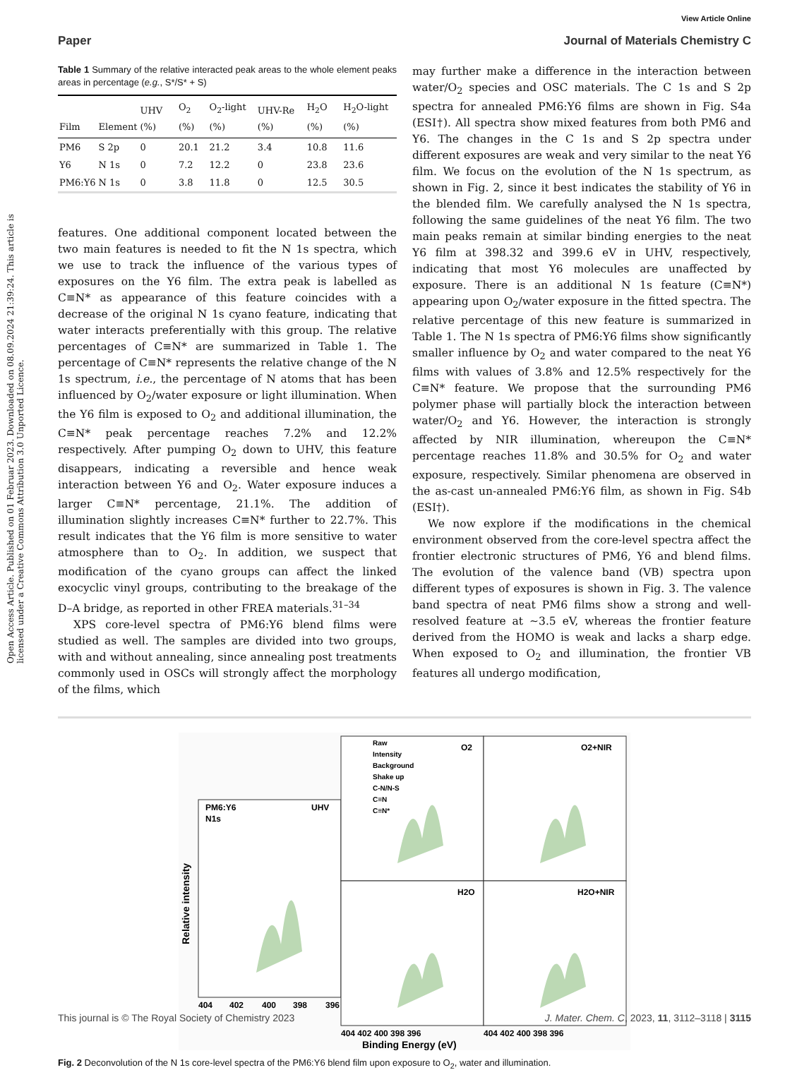View Article Online
Paper Journal of Materials Chemistry C
Open Access Article. Published on 01 Februar 2023. Downloaded on 08.09.2024 21:39:24. This article is licensed under a Creative Commons Attribution 3.0 Unported Licence.
Table 1 Summary of the relative interacted peak areas to the whole element peaks areas in percentage (e.g., S*/S* + S)
| Film | Element | UHV (%) | O<sub>2</sub> (%) | O<sub>2</sub>-light (%) | UHV-Re (%) | H<sub>2</sub>O (%) | H<sub>2</sub>O-light (%) |
| --- | --- | --- | --- | --- | --- | --- | --- |
| PM6 | S 2p | 0 | 20.1 | 21.2 | 3.4 | 10.8 | 11.6 |
| Y6 | N 1s | 0 | 7.2 | 12.2 | 0 | 23.8 | 23.6 |
| PM6:Y6 | N 1s | 0 | 3.8 | 11.8 | 0 | 12.5 | 30.5 |
features. One additional component located between the two main features is needed to fit the N 1s spectra, which we use to track the influence of the various types of exposures on the Y6 film. The extra peak is labelled as C≡N* as appearance of this feature coincides with a decrease of the original N 1s cyano feature, indicating that water interacts preferentially with this group. The relative percentages of C≡N* are summarized in Table 1. The percentage of C≡N* represents the relative change of the N 1s spectrum, i.e., the percentage of N atoms that has been influenced by O<sub>2</sub>/water exposure or light illumination. When the Y6 film is exposed to O<sub>2</sub> and additional illumination, the C≡N* peak percentage reaches 7.2% and 12.2% respectively. After pumping O<sub>2</sub> down to UHV, this feature disappears, indicating a reversible and hence weak interaction between Y6 and O<sub>2</sub>. Water exposure induces a larger C≡N* percentage, 21.1%. The addition of illumination slightly increases C≡N* further to 22.7%. This result indicates that the Y6 film is more sensitive to water atmosphere than to O<sub>2</sub>. In addition, we suspect that modification of the cyano groups can affect the linked exocyclic vinyl groups, contributing to the breakage of the D–A bridge, as reported in other FREA materials.<sup>31–34</sup>
XPS core-level spectra of PM6:Y6 blend films were studied as well. The samples are divided into two groups, with and without annealing, since annealing post treatments commonly used in OSCs will strongly affect the morphology of the films, which
may further make a difference in the interaction between water/O<sub>2</sub> species and OSC materials. The C 1s and S 2p spectra for annealed PM6:Y6 films are shown in Fig. S4a (ESI†). All spectra show mixed features from both PM6 and Y6. The changes in the C 1s and S 2p spectra under different exposures are weak and very similar to the neat Y6 film. We focus on the evolution of the N 1s spectrum, as shown in Fig. 2, since it best indicates the stability of Y6 in the blended film. We carefully analysed the N 1s spectra, following the same guidelines of the neat Y6 film. The two main peaks remain at similar binding energies to the neat Y6 film at 398.32 and 399.6 eV in UHV, respectively, indicating that most Y6 molecules are unaffected by exposure. There is an additional N 1s feature (C≡N*) appearing upon O<sub>2</sub>/water exposure in the fitted spectra. The relative percentage of this new feature is summarized in Table 1. The N 1s spectra of PM6:Y6 films show significantly smaller influence by O<sub>2</sub> and water compared to the neat Y6 films with values of 3.8% and 12.5% respectively for the C≡N* feature. We propose that the surrounding PM6 polymer phase will partially block the interaction between water/O<sub>2</sub> and Y6. However, the interaction is strongly affected by NIR illumination, whereupon the C≡N* percentage reaches 11.8% and 30.5% for O<sub>2</sub> and water exposure, respectively. Similar phenomena are observed in the as-cast un-annealed PM6:Y6 film, as shown in Fig. S4b (ESI†).
We now explore if the modifications in the chemical environment observed from the core-level spectra affect the frontier electronic structures of PM6, Y6 and blend films. The evolution of the valence band (VB) spectra upon different types of exposures is shown in Fig. 3. The valence band spectra of neat PM6 films show a strong and well-resolved feature at ∼3.5 eV, whereas the frontier feature derived from the HOMO is weak and lacks a sharp edge. When exposed to O<sub>2</sub> and illumination, the frontier VB features all undergo modification,
PM6:Y6
N1s
UHV
O2
O2+NIR
H2O
H2O+NIR
Raw
Intensity
Background
Shake up
C-N/N-S
C≡N
C≡N*
Relative intensity
404
402
400
398
396
404 402 400 398 396
404 402 400 398 396
Binding Energy (eV)
Fig. 2 Deconvolution of the N 1s core-level spectra of the PM6:Y6 blend film upon exposure to O<sub>2</sub>, water and illumination.
This journal is © The Royal Society of Chemistry 2023 J. Mater. Chem. C, 2023, 11, 3112–3118 | 3115